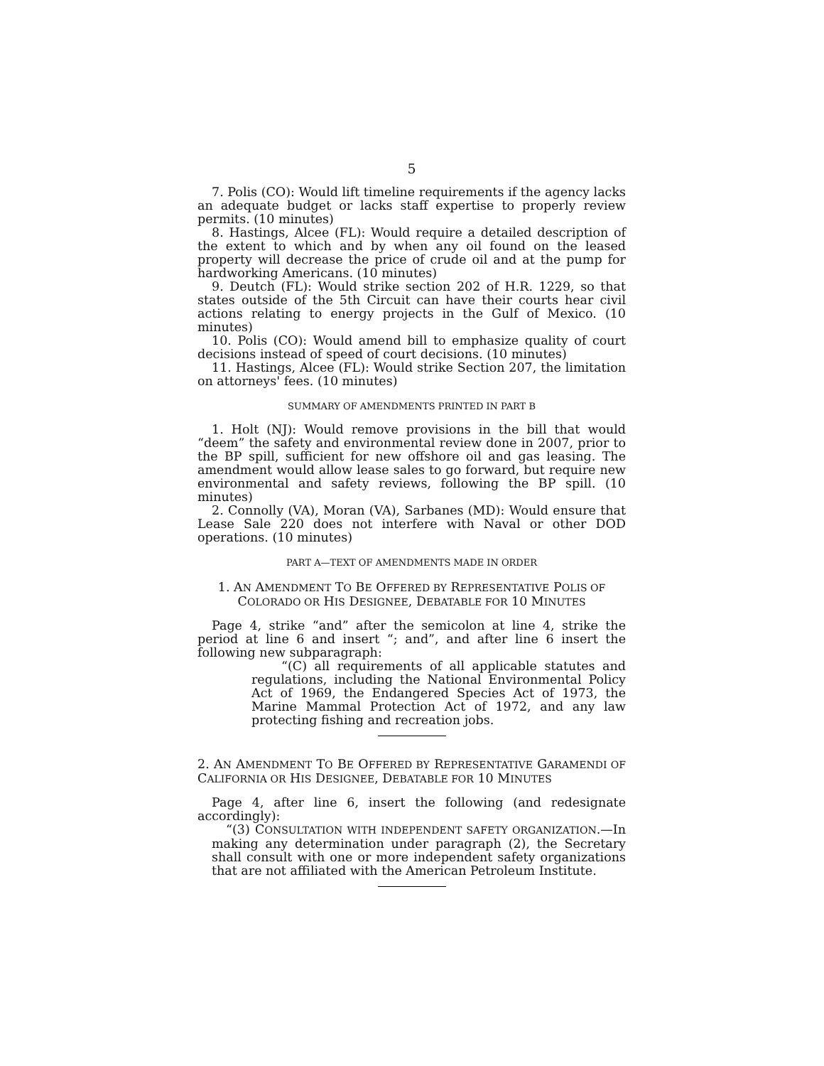5
7. Polis (CO): Would lift timeline requirements if the agency lacks an adequate budget or lacks staff expertise to properly review permits. (10 minutes)
8. Hastings, Alcee (FL): Would require a detailed description of the extent to which and by when any oil found on the leased property will decrease the price of crude oil and at the pump for hardworking Americans. (10 minutes)
9. Deutch (FL): Would strike section 202 of H.R. 1229, so that states outside of the 5th Circuit can have their courts hear civil actions relating to energy projects in the Gulf of Mexico. (10 minutes)
10. Polis (CO): Would amend bill to emphasize quality of court decisions instead of speed of court decisions. (10 minutes)
11. Hastings, Alcee (FL): Would strike Section 207, the limitation on attorneys' fees. (10 minutes)
SUMMARY OF AMENDMENTS PRINTED IN PART B
1. Holt (NJ): Would remove provisions in the bill that would “deem” the safety and environmental review done in 2007, prior to the BP spill, sufficient for new offshore oil and gas leasing. The amendment would allow lease sales to go forward, but require new environmental and safety reviews, following the BP spill. (10 minutes)
2. Connolly (VA), Moran (VA), Sarbanes (MD): Would ensure that Lease Sale 220 does not interfere with Naval or other DOD operations. (10 minutes)
PART A—TEXT OF AMENDMENTS MADE IN ORDER
1. AN AMENDMENT TO BE OFFERED BY REPRESENTATIVE POLIS OF
COLORADO OR HIS DESIGNEE, DEBATABLE FOR 10 MINUTES
Page 4, strike “and” after the semicolon at line 4, strike the period at line 6 and insert “; and”, and after line 6 insert the following new subparagraph:
“(C) all requirements of all applicable statutes and regulations, including the National Environmental Policy Act of 1969, the Endangered Species Act of 1973, the Marine Mammal Protection Act of 1972, and any law protecting fishing and recreation jobs.
2. AN AMENDMENT TO BE OFFERED BY REPRESENTATIVE GARAMENDI OF CALIFORNIA OR HIS DESIGNEE, DEBATABLE FOR 10 MINUTES
Page 4, after line 6, insert the following (and redesignate accordingly):
“(3) CONSULTATION WITH INDEPENDENT SAFETY ORGANIZATION.—In making any determination under paragraph (2), the Secretary shall consult with one or more independent safety organizations that are not affiliated with the American Petroleum Institute.